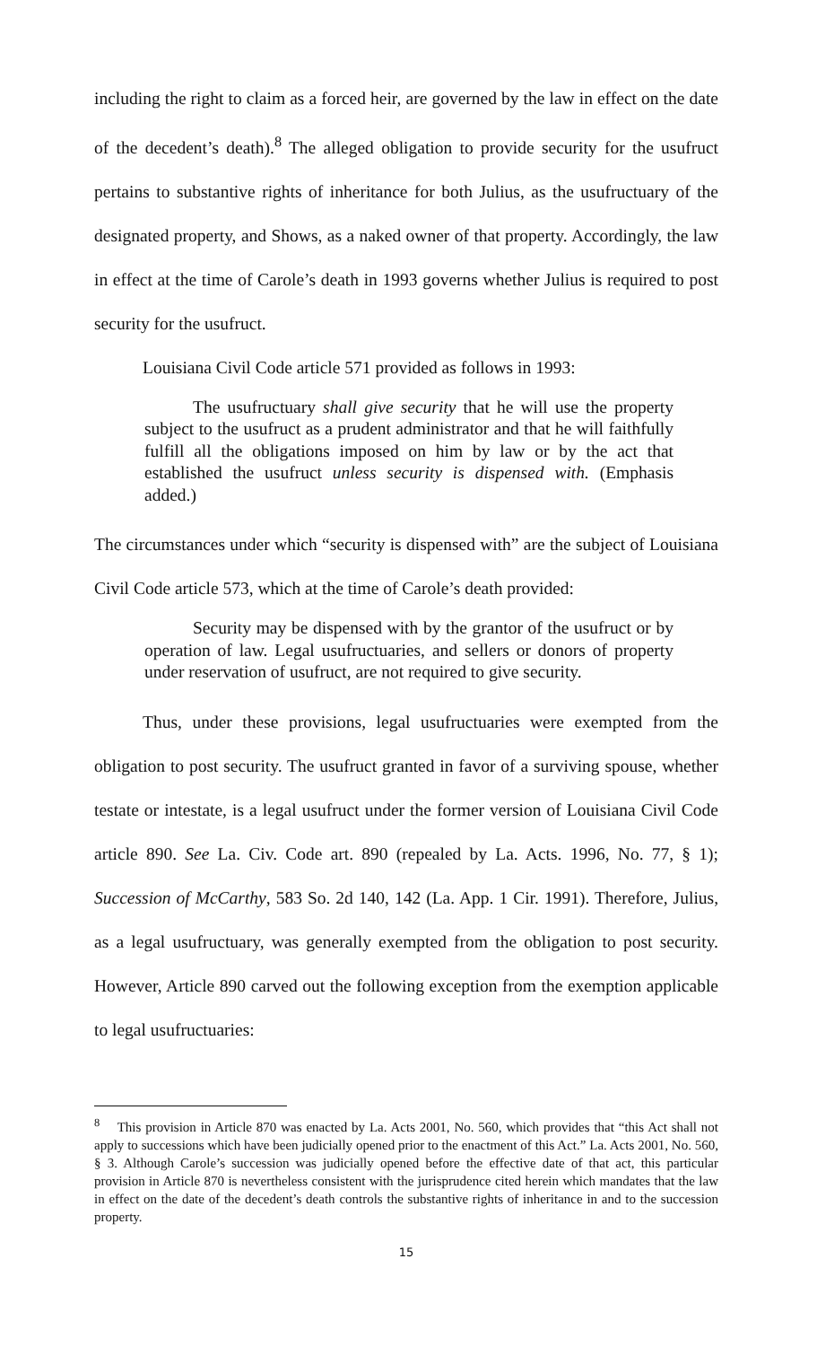including the right to claim as a forced heir, are governed by the law in effect on the date of the decedent’s death).<sup>8</sup> The alleged obligation to provide security for the usufruct pertains to substantive rights of inheritance for both Julius, as the usufructuary of the designated property, and Shows, as a naked owner of that property. Accordingly, the law in effect at the time of Carole’s death in 1993 governs whether Julius is required to post security for the usufruct.
Louisiana Civil Code article 571 provided as follows in 1993:
The usufructuary shall give security that he will use the property subject to the usufruct as a prudent administrator and that he will faithfully fulfill all the obligations imposed on him by law or by the act that established the usufruct unless security is dispensed with. (Emphasis added.)
The circumstances under which “security is dispensed with” are the subject of Louisiana Civil Code article 573, which at the time of Carole’s death provided:
Security may be dispensed with by the grantor of the usufruct or by operation of law. Legal usufructuaries, and sellers or donors of property under reservation of usufruct, are not required to give security.
Thus, under these provisions, legal usufructuaries were exempted from the obligation to post security. The usufruct granted in favor of a surviving spouse, whether testate or intestate, is a legal usufruct under the former version of Louisiana Civil Code article 890. See La. Civ. Code art. 890 (repealed by La. Acts. 1996, No. 77, § 1); Succession of McCarthy, 583 So. 2d 140, 142 (La. App. 1 Cir. 1991). Therefore, Julius, as a legal usufructuary, was generally exempted from the obligation to post security. However, Article 890 carved out the following exception from the exemption applicable to legal usufructuaries:
<sup>8</sup> This provision in Article 870 was enacted by La. Acts 2001, No. 560, which provides that “this Act shall not apply to successions which have been judicially opened prior to the enactment of this Act.” La. Acts 2001, No. 560, § 3. Although Carole’s succession was judicially opened before the effective date of that act, this particular provision in Article 870 is nevertheless consistent with the jurisprudence cited herein which mandates that the law in effect on the date of the decedent’s death controls the substantive rights of inheritance in and to the succession property.
15